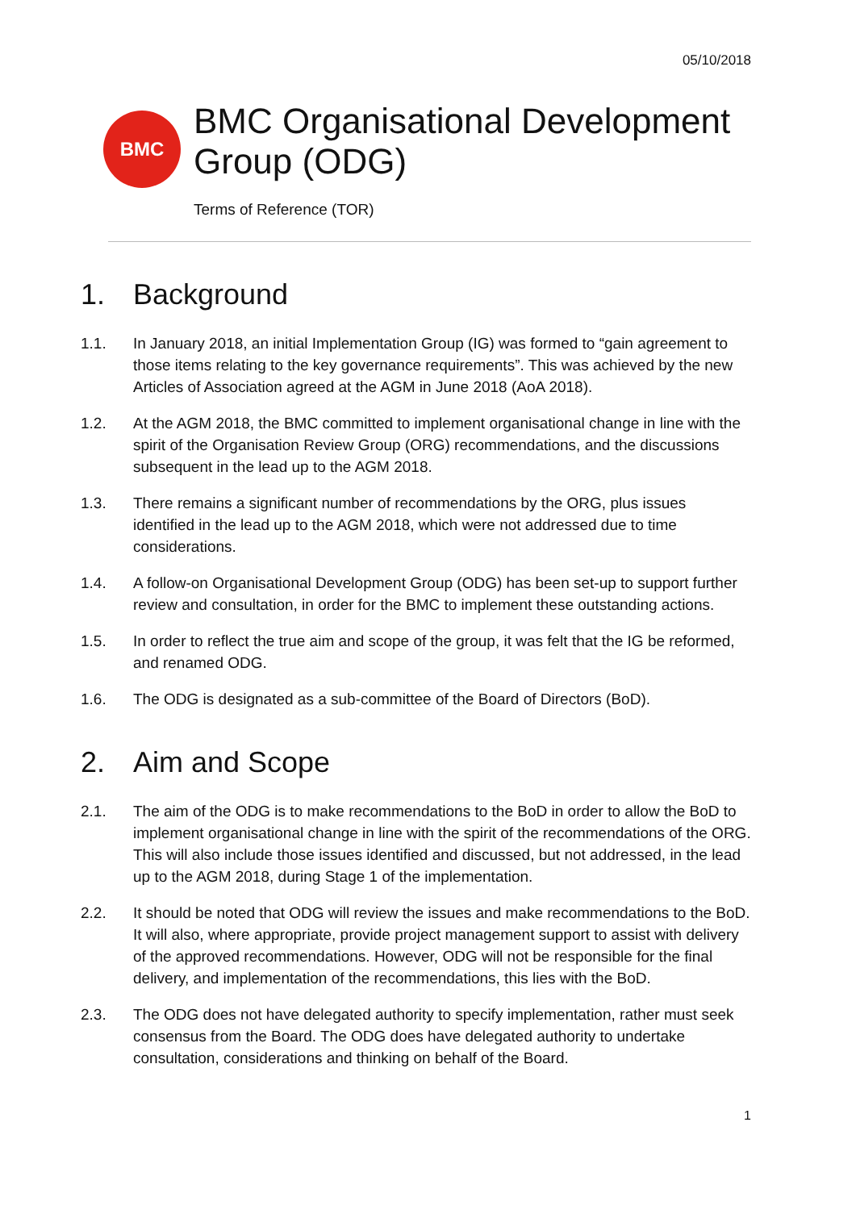05/10/2018
BMC
BMC Organisational Development Group (ODG)
Terms of Reference (TOR)
1. Background
1.1. In January 2018, an initial Implementation Group (IG) was formed to “gain agreement to those items relating to the key governance requirements”. This was achieved by the new Articles of Association agreed at the AGM in June 2018 (AoA 2018).
1.2. At the AGM 2018, the BMC committed to implement organisational change in line with the spirit of the Organisation Review Group (ORG) recommendations, and the discussions subsequent in the lead up to the AGM 2018.
1.3. There remains a significant number of recommendations by the ORG, plus issues identified in the lead up to the AGM 2018, which were not addressed due to time considerations.
1.4. A follow-on Organisational Development Group (ODG) has been set-up to support further review and consultation, in order for the BMC to implement these outstanding actions.
1.5. In order to reflect the true aim and scope of the group, it was felt that the IG be reformed, and renamed ODG.
1.6. The ODG is designated as a sub-committee of the Board of Directors (BoD).
2. Aim and Scope
2.1. The aim of the ODG is to make recommendations to the BoD in order to allow the BoD to implement organisational change in line with the spirit of the recommendations of the ORG. This will also include those issues identified and discussed, but not addressed, in the lead up to the AGM 2018, during Stage 1 of the implementation.
2.2. It should be noted that ODG will review the issues and make recommendations to the BoD. It will also, where appropriate, provide project management support to assist with delivery of the approved recommendations. However, ODG will not be responsible for the final delivery, and implementation of the recommendations, this lies with the BoD.
2.3. The ODG does not have delegated authority to specify implementation, rather must seek consensus from the Board. The ODG does have delegated authority to undertake consultation, considerations and thinking on behalf of the Board.
1